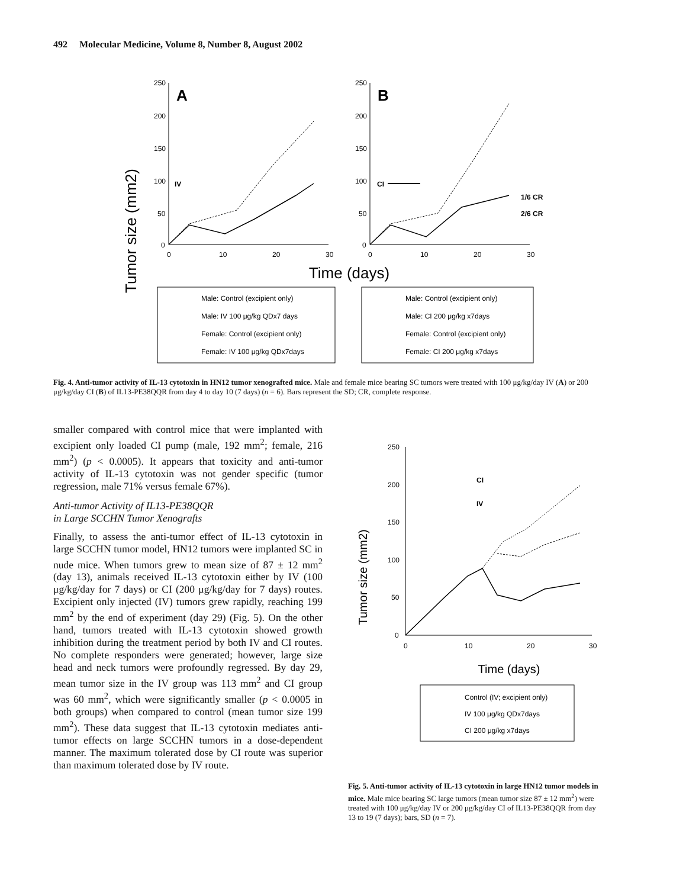492 Molecular Medicine, Volume 8, Number 8, August 2002
Tumor size (mm2)
250
200
150
100
50
0
0
10
20
30
A
IV
250
200
150
100
50
0
0
10
20
30
B
CI
1/6 CR
2/6 CR
Time (days)
Male: Control (excipient only)
Male: IV 100 μg/kg QDx7 days
Female: Control (excipient only)
Female: IV 100 μg/kg QDx7days
Male: Control (excipient only)
Male: CI 200 μg/kg x7days
Female: Control (excipient only)
Female: CI 200 μg/kg x7days
Fig. 4. Anti-tumor activity of IL-13 cytotoxin in HN12 tumor xenografted mice. Male and female mice bearing SC tumors were treated with 100 μg/kg/day IV (A) or 200 μg/kg/day CI (B) of IL13-PE38QQR from day 4 to day 10 (7 days) (n = 6). Bars represent the SD; CR, complete response.
smaller compared with control mice that were implanted with excipient only loaded CI pump (male, 192 mm<sup>2</sup>; female, 216 mm<sup>2</sup>) (p < 0.0005). It appears that toxicity and anti-tumor activity of IL-13 cytotoxin was not gender specific (tumor regression, male 71% versus female 67%).
Anti-tumor Activity of IL13-PE38QQR
in Large SCCHN Tumor Xenografts
Finally, to assess the anti-tumor effect of IL-13 cytotoxin in large SCCHN tumor model, HN12 tumors were implanted SC in nude mice. When tumors grew to mean size of 87 ± 12 mm<sup>2</sup> (day 13), animals received IL-13 cytotoxin either by IV (100 μg/kg/day for 7 days) or CI (200 μg/kg/day for 7 days) routes. Excipient only injected (IV) tumors grew rapidly, reaching 199 mm<sup>2</sup> by the end of experiment (day 29) (Fig. 5). On the other hand, tumors treated with IL-13 cytotoxin showed growth inhibition during the treatment period by both IV and CI routes. No complete responders were generated; however, large size head and neck tumors were profoundly regressed. By day 29, mean tumor size in the IV group was 113 mm<sup>2</sup> and CI group was 60 mm<sup>2</sup>, which were significantly smaller (p < 0.0005 in both groups) when compared to control (mean tumor size 199 mm<sup>2</sup>). These data suggest that IL-13 cytotoxin mediates anti-tumor effects on large SCCHN tumors in a dose-dependent manner. The maximum tolerated dose by CI route was superior than maximum tolerated dose by IV route.
Tumor size (mm2)
250
200
150
100
50
0
0
10
20
30
CI
IV
Time (days)
Control (IV; excipient only)
IV 100 μg/kg QDx7days
CI 200 μg/kg x7days
Fig. 5. Anti-tumor activity of IL-13 cytotoxin in large HN12 tumor models in mice. Male mice bearing SC large tumors (mean tumor size 87 ± 12 mm<sup>2</sup>) were treated with 100 μg/kg/day IV or 200 μg/kg/day CI of IL13-PE38QQR from day 13 to 19 (7 days); bars, SD (n = 7).